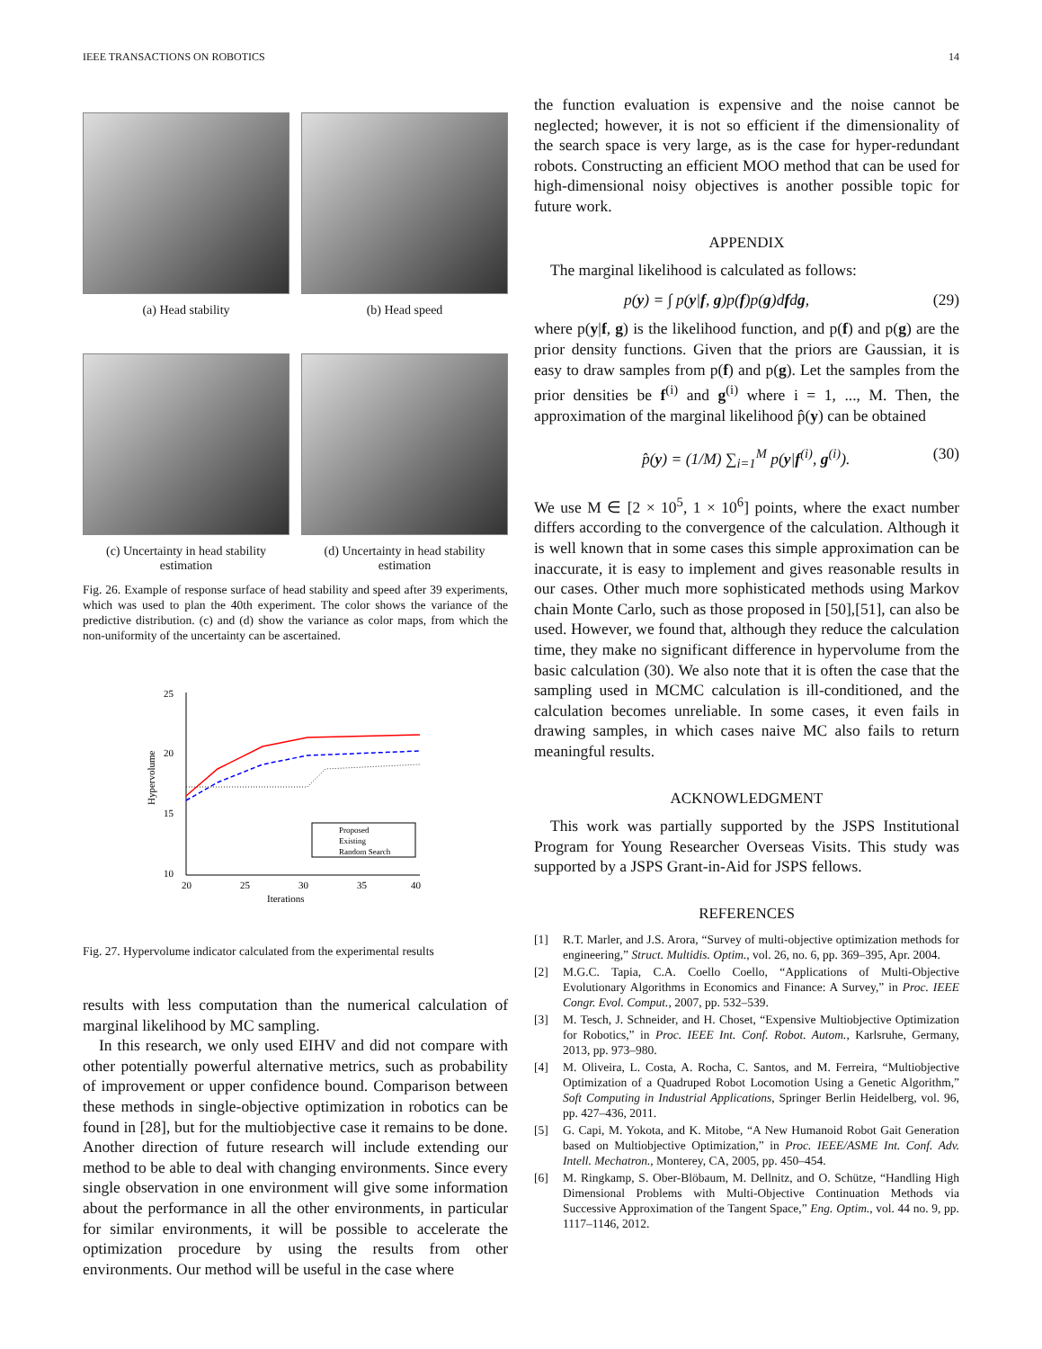IEEE TRANSACTIONS ON ROBOTICS 14
(a) Head stability
(b) Head speed
(c) Uncertainty in head stability estimation
(d) Uncertainty in head stability estimation
Fig. 26. Example of response surface of head stability and speed after 39 experiments, which was used to plan the 40th experiment. The color shows the variance of the predictive distribution. (c) and (d) show the variance as color maps, from which the non-uniformity of the uncertainty can be ascertained.
25
20
15
10
Proposed
Existing
Random Search
20
25
30
35
40
Iterations
Hypervolume
Fig. 27. Hypervolume indicator calculated from the experimental results
results with less computation than the numerical calculation of marginal likelihood by MC sampling.
In this research, we only used EIHV and did not compare with other potentially powerful alternative metrics, such as probability of improvement or upper confidence bound. Comparison between these methods in single-objective optimization in robotics can be found in [28], but for the multiobjective case it remains to be done. Another direction of future research will include extending our method to be able to deal with changing environments. Since every single observation in one environment will give some information about the performance in all the other environments, in particular for similar environments, it will be possible to accelerate the optimization procedure by using the results from other environments. Our method will be useful in the case where
the function evaluation is expensive and the noise cannot be neglected; however, it is not so efficient if the dimensionality of the search space is very large, as is the case for hyper-redundant robots. Constructing an efficient MOO method that can be used for high-dimensional noisy objectives is another possible topic for future work.
APPENDIX
The marginal likelihood is calculated as follows:
p(y) = ∫ p(y|f, g)p(f)p(g)dfdg, (29)
where p(y|f, g) is the likelihood function, and p(f) and p(g) are the prior density functions. Given that the priors are Gaussian, it is easy to draw samples from p(f) and p(g). Let the samples from the prior densities be f<sup>(i)</sup> and g<sup>(i)</sup> where i = 1, ..., M. Then, the approximation of the marginal likelihood p̂(y) can be obtained
p̂(y) = (1/M) ∑<sub>i=1</sub><sup>M</sup> p(y|f<sup>(i)</sup>, g<sup>(i)</sup>). (30)
We use M ∈ [2 × 10<sup>5</sup>, 1 × 10<sup>6</sup>] points, where the exact number differs according to the convergence of the calculation. Although it is well known that in some cases this simple approximation can be inaccurate, it is easy to implement and gives reasonable results in our cases. Other much more sophisticated methods using Markov chain Monte Carlo, such as those proposed in [50],[51], can also be used. However, we found that, although they reduce the calculation time, they make no significant difference in hypervolume from the basic calculation (30). We also note that it is often the case that the sampling used in MCMC calculation is ill-conditioned, and the calculation becomes unreliable. In some cases, it even fails in drawing samples, in which cases naive MC also fails to return meaningful results.
ACKNOWLEDGMENT
This work was partially supported by the JSPS Institutional Program for Young Researcher Overseas Visits. This study was supported by a JSPS Grant-in-Aid for JSPS fellows.
REFERENCES
[1] R.T. Marler, and J.S. Arora, “Survey of multi-objective optimization methods for engineering,” Struct. Multidis. Optim., vol. 26, no. 6, pp. 369–395, Apr. 2004.
[2] M.G.C. Tapia, C.A. Coello Coello, “Applications of Multi-Objective Evolutionary Algorithms in Economics and Finance: A Survey,” in Proc. IEEE Congr. Evol. Comput., 2007, pp. 532–539.
[3] M. Tesch, J. Schneider, and H. Choset, “Expensive Multiobjective Optimization for Robotics,” in Proc. IEEE Int. Conf. Robot. Autom., Karlsruhe, Germany, 2013, pp. 973–980.
[4] M. Oliveira, L. Costa, A. Rocha, C. Santos, and M. Ferreira, “Multiobjective Optimization of a Quadruped Robot Locomotion Using a Genetic Algorithm,” Soft Computing in Industrial Applications, Springer Berlin Heidelberg, vol. 96, pp. 427–436, 2011.
[5] G. Capi, M. Yokota, and K. Mitobe, “A New Humanoid Robot Gait Generation based on Multiobjective Optimization,” in Proc. IEEE/ASME Int. Conf. Adv. Intell. Mechatron., Monterey, CA, 2005, pp. 450–454.
[6] M. Ringkamp, S. Ober-Blöbaum, M. Dellnitz, and O. Schütze, “Handling High Dimensional Problems with Multi-Objective Continuation Methods via Successive Approximation of the Tangent Space,” Eng. Optim., vol. 44 no. 9, pp. 1117–1146, 2012.